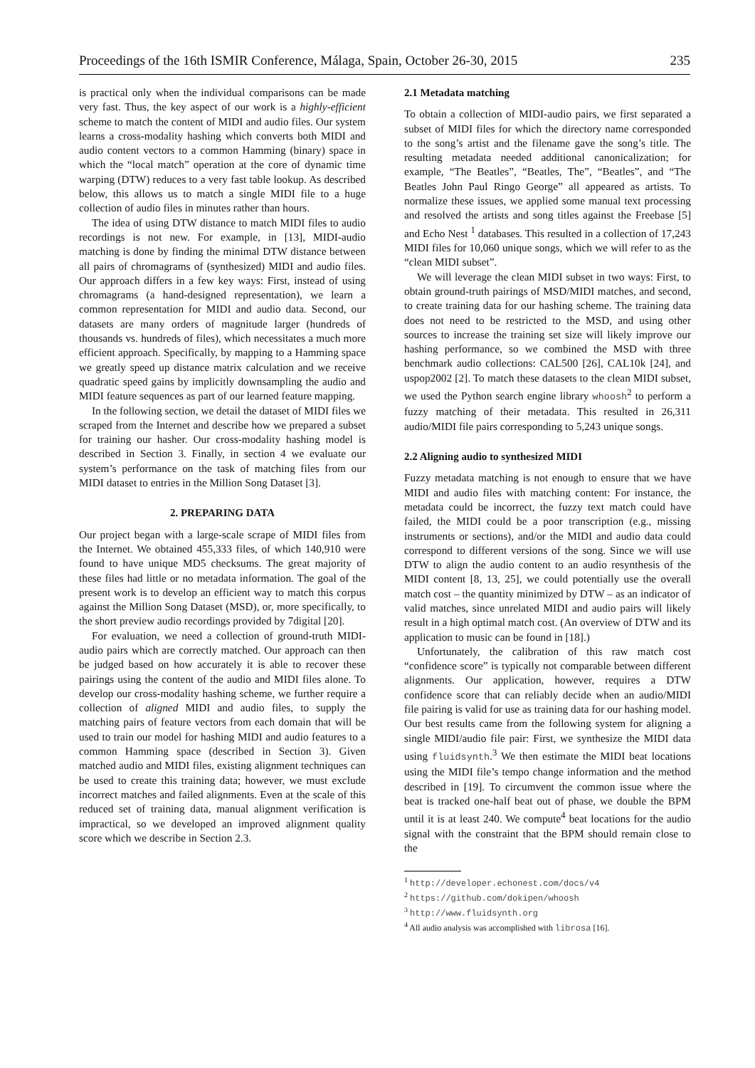Proceedings of the 16th ISMIR Conference, Málaga, Spain, October 26-30, 2015 235
is practical only when the individual comparisons can be made very fast. Thus, the key aspect of our work is a highly-efficient scheme to match the content of MIDI and audio files. Our system learns a cross-modality hashing which converts both MIDI and audio content vectors to a common Hamming (binary) space in which the “local match” operation at the core of dynamic time warping (DTW) reduces to a very fast table lookup. As described below, this allows us to match a single MIDI file to a huge collection of audio files in minutes rather than hours.
The idea of using DTW distance to match MIDI files to audio recordings is not new. For example, in [13], MIDI-audio matching is done by finding the minimal DTW distance between all pairs of chromagrams of (synthesized) MIDI and audio files. Our approach differs in a few key ways: First, instead of using chromagrams (a hand-designed representation), we learn a common representation for MIDI and audio data. Second, our datasets are many orders of magnitude larger (hundreds of thousands vs. hundreds of files), which necessitates a much more efficient approach. Specifically, by mapping to a Hamming space we greatly speed up distance matrix calculation and we receive quadratic speed gains by implicitly downsampling the audio and MIDI feature sequences as part of our learned feature mapping.
In the following section, we detail the dataset of MIDI files we scraped from the Internet and describe how we prepared a subset for training our hasher. Our cross-modality hashing model is described in Section 3. Finally, in section 4 we evaluate our system’s performance on the task of matching files from our MIDI dataset to entries in the Million Song Dataset [3].
2. PREPARING DATA
Our project began with a large-scale scrape of MIDI files from the Internet. We obtained 455,333 files, of which 140,910 were found to have unique MD5 checksums. The great majority of these files had little or no metadata information. The goal of the present work is to develop an efficient way to match this corpus against the Million Song Dataset (MSD), or, more specifically, to the short preview audio recordings provided by 7digital [20].
For evaluation, we need a collection of ground-truth MIDI-audio pairs which are correctly matched. Our approach can then be judged based on how accurately it is able to recover these pairings using the content of the audio and MIDI files alone. To develop our cross-modality hashing scheme, we further require a collection of aligned MIDI and audio files, to supply the matching pairs of feature vectors from each domain that will be used to train our model for hashing MIDI and audio features to a common Hamming space (described in Section 3). Given matched audio and MIDI files, existing alignment techniques can be used to create this training data; however, we must exclude incorrect matches and failed alignments. Even at the scale of this reduced set of training data, manual alignment verification is impractical, so we developed an improved alignment quality score which we describe in Section 2.3.
2.1 Metadata matching
To obtain a collection of MIDI-audio pairs, we first separated a subset of MIDI files for which the directory name corresponded to the song’s artist and the filename gave the song’s title. The resulting metadata needed additional canonicalization; for example, “The Beatles”, “Beatles, The”, “Beatles”, and “The Beatles John Paul Ringo George” all appeared as artists. To normalize these issues, we applied some manual text processing and resolved the artists and song titles against the Freebase [5] and Echo Nest <sup>1</sup> databases. This resulted in a collection of 17,243 MIDI files for 10,060 unique songs, which we will refer to as the “clean MIDI subset”.
We will leverage the clean MIDI subset in two ways: First, to obtain ground-truth pairings of MSD/MIDI matches, and second, to create training data for our hashing scheme. The training data does not need to be restricted to the MSD, and using other sources to increase the training set size will likely improve our hashing performance, so we combined the MSD with three benchmark audio collections: CAL500 [26], CAL10k [24], and uspop2002 [2]. To match these datasets to the clean MIDI subset, we used the Python search engine library whoosh<sup>2</sup> to perform a fuzzy matching of their metadata. This resulted in 26,311 audio/MIDI file pairs corresponding to 5,243 unique songs.
2.2 Aligning audio to synthesized MIDI
Fuzzy metadata matching is not enough to ensure that we have MIDI and audio files with matching content: For instance, the metadata could be incorrect, the fuzzy text match could have failed, the MIDI could be a poor transcription (e.g., missing instruments or sections), and/or the MIDI and audio data could correspond to different versions of the song. Since we will use DTW to align the audio content to an audio resynthesis of the MIDI content [8, 13, 25], we could potentially use the overall match cost – the quantity minimized by DTW – as an indicator of valid matches, since unrelated MIDI and audio pairs will likely result in a high optimal match cost. (An overview of DTW and its application to music can be found in [18].)
Unfortunately, the calibration of this raw match cost “confidence score” is typically not comparable between different alignments. Our application, however, requires a DTW confidence score that can reliably decide when an audio/MIDI file pairing is valid for use as training data for our hashing model. Our best results came from the following system for aligning a single MIDI/audio file pair: First, we synthesize the MIDI data using fluidsynth.<sup>3</sup> We then estimate the MIDI beat locations using the MIDI file’s tempo change information and the method described in [19]. To circumvent the common issue where the beat is tracked one-half beat out of phase, we double the BPM until it is at least 240. We compute<sup>4</sup> beat locations for the audio signal with the constraint that the BPM should remain close to the
<sup>1</sup> http://developer.echonest.com/docs/v4
<sup>2</sup> https://github.com/dokipen/whoosh
<sup>3</sup> http://www.fluidsynth.org
<sup>4</sup> All audio analysis was accomplished with librosa [16].